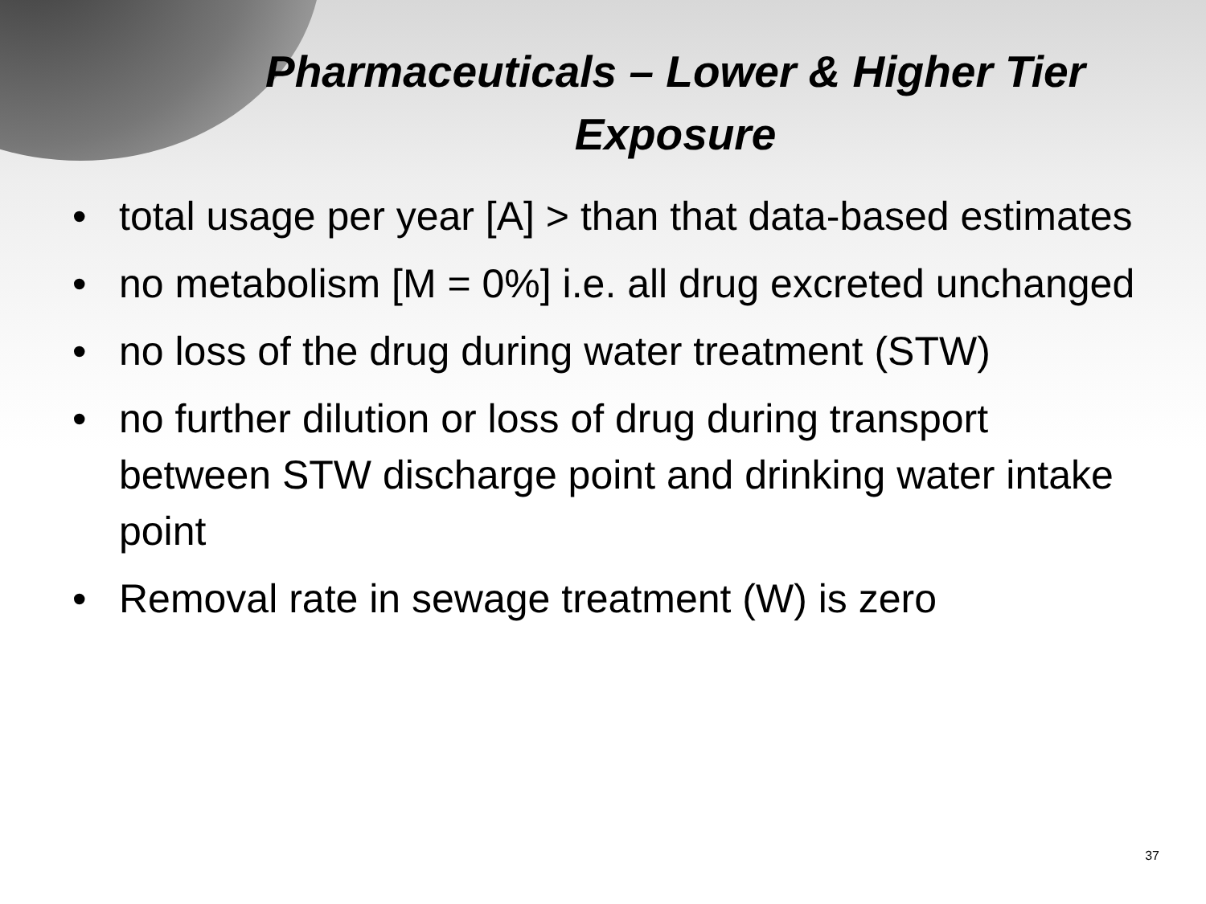Pharmaceuticals – Lower & Higher Tier Exposure
• total usage per year [A] > than that data-based estimates
• no metabolism [M = 0%] i.e. all drug excreted unchanged
• no loss of the drug during water treatment (STW)
• no further dilution or loss of drug during transport between STW discharge point and drinking water intake point
• Removal rate in sewage treatment (W) is zero
37